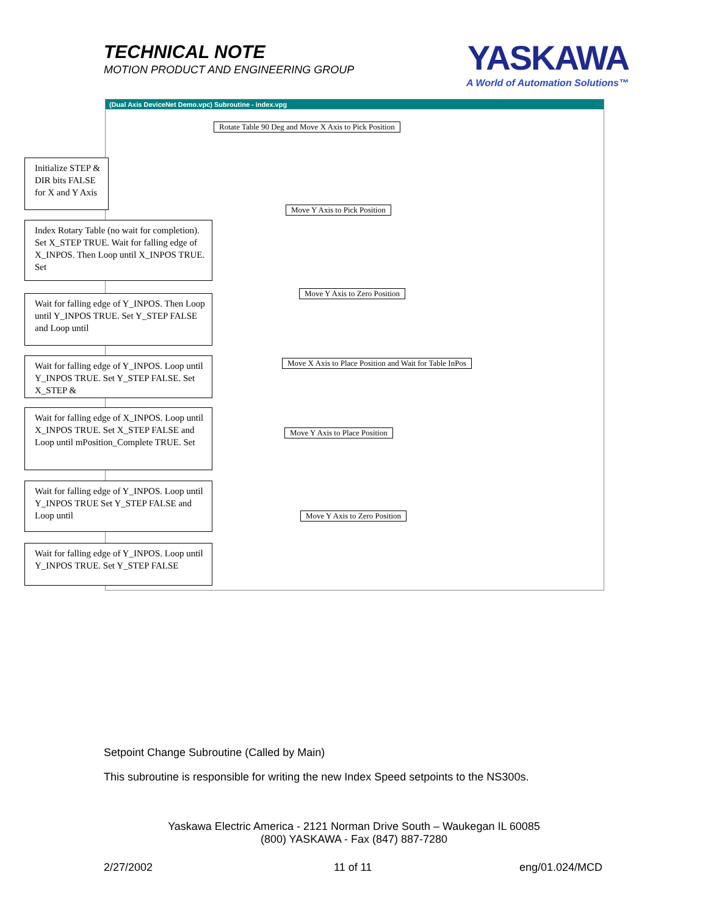TECHNICAL NOTE
MOTION PRODUCT AND ENGINEERING GROUP
YASKAWA
A World of Automation Solutions™
(Dual Axis DeviceNet Demo.vpc) Subroutine - index.vpg
Rotate Table 90 Deg and Move X Axis to Pick Position
Move Y Axis to Pick Position
Move Y Axis to Zero Position
Move X Axis to Place Position and Wait for Table InPos
Move Y Axis to Place Position
Move Y Axis to Zero Position
Initialize STEP & DIR bits FALSE for X and Y Axis
Index Rotary Table (no wait for completion). Set X_STEP TRUE. Wait for falling edge of X_INPOS. Then Loop until X_INPOS TRUE. Set
Wait for falling edge of Y_INPOS. Then Loop until Y_INPOS TRUE. Set Y_STEP FALSE and Loop until
Wait for falling edge of Y_INPOS. Loop until Y_INPOS TRUE. Set Y_STEP FALSE. Set X_STEP &
Wait for falling edge of X_INPOS. Loop until X_INPOS TRUE. Set X_STEP FALSE and Loop until mPosition_Complete TRUE. Set
Wait for falling edge of Y_INPOS. Loop until Y_INPOS TRUE Set Y_STEP FALSE and Loop until
Wait for falling edge of Y_INPOS. Loop until Y_INPOS TRUE. Set Y_STEP FALSE
Setpoint Change Subroutine (Called by Main)
This subroutine is responsible for writing the new Index Speed setpoints to the NS300s.
Yaskawa Electric America - 2121 Norman Drive South – Waukegan IL 60085
(800) YASKAWA - Fax (847) 887-7280
2/27/2002 11 of 11 eng/01.024/MCD